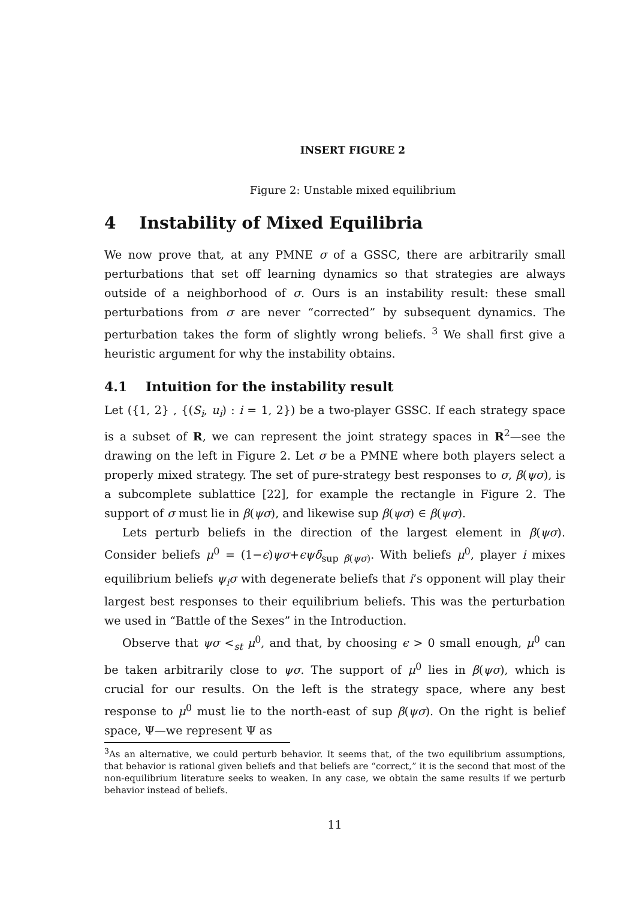INSERT FIGURE 2
Figure 2: Unstable mixed equilibrium
4 Instability of Mixed Equilibria
We now prove that, at any PMNE σ of a GSSC, there are arbitrarily small perturbations that set off learning dynamics so that strategies are always outside of a neighborhood of σ. Ours is an instability result: these small perturbations from σ are never “corrected” by subsequent dynamics. The perturbation takes the form of slightly wrong beliefs. <sup>3</sup> We shall first give a heuristic argument for why the instability obtains.
4.1 Intuition for the instability result
Let ({1, 2} , {(S<sub>i</sub>, u<sub>i</sub>) : i = 1, 2}) be a two-player GSSC. If each strategy space is a subset of R, we can represent the joint strategy spaces in R<sup>2</sup>—see the drawing on the left in Figure 2. Let σ be a PMNE where both players select a properly mixed strategy. The set of pure-strategy best responses to σ, β(ψσ), is a subcomplete sublattice [22], for example the rectangle in Figure 2. The support of σ must lie in β(ψσ), and likewise sup β(ψσ) ∈ β(ψσ).
Lets perturb beliefs in the direction of the largest element in β(ψσ). Consider beliefs μ<sup>0</sup> = (1−ϵ)ψσ+ϵψδ<sub>sup β(ψσ)</sub>. With beliefs μ<sup>0</sup>, player i mixes equilibrium beliefs ψ<sub>i</sub>σ with degenerate beliefs that i’s opponent will play their largest best responses to their equilibrium beliefs. This was the perturbation we used in “Battle of the Sexes” in the Introduction.
Observe that ψσ <<sub>st</sub> μ<sup>0</sup>, and that, by choosing ϵ > 0 small enough, μ<sup>0</sup> can be taken arbitrarily close to ψσ. The support of μ<sup>0</sup> lies in β(ψσ), which is crucial for our results. On the left is the strategy space, where any best response to μ<sup>0</sup> must lie to the north-east of sup β(ψσ). On the right is belief space, Ψ—we represent Ψ as
<sup>3</sup> As an alternative, we could perturb behavior. It seems that, of the two equilibrium assumptions, that behavior is rational given beliefs and that beliefs are “correct,” it is the second that most of the non-equilibrium literature seeks to weaken. In any case, we obtain the same results if we perturb behavior instead of beliefs.
11